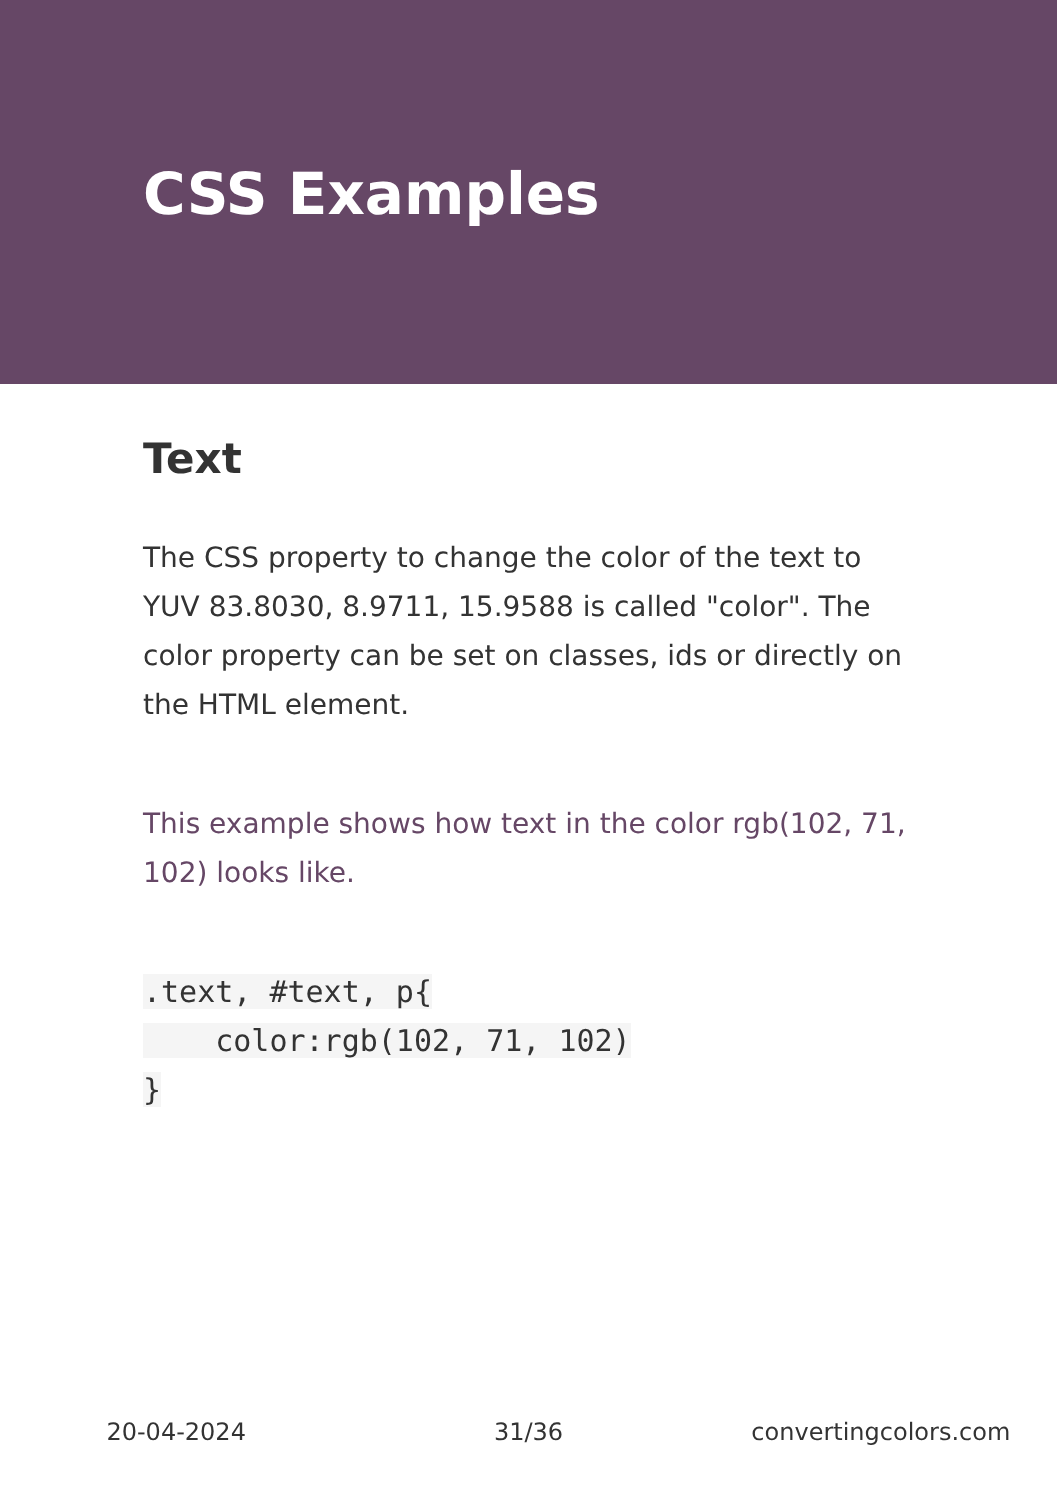CSS Examples
Text
The CSS property to change the color of the text to YUV 83.8030, 8.9711, 15.9588 is called "color". The color property can be set on classes, ids or directly on the HTML element.
This example shows how text in the color rgb(102, 71, 102) looks like.
.text, #text, p{
    color:rgb(102, 71, 102)
}
20-04-2024 31/36 convertingcolors.com